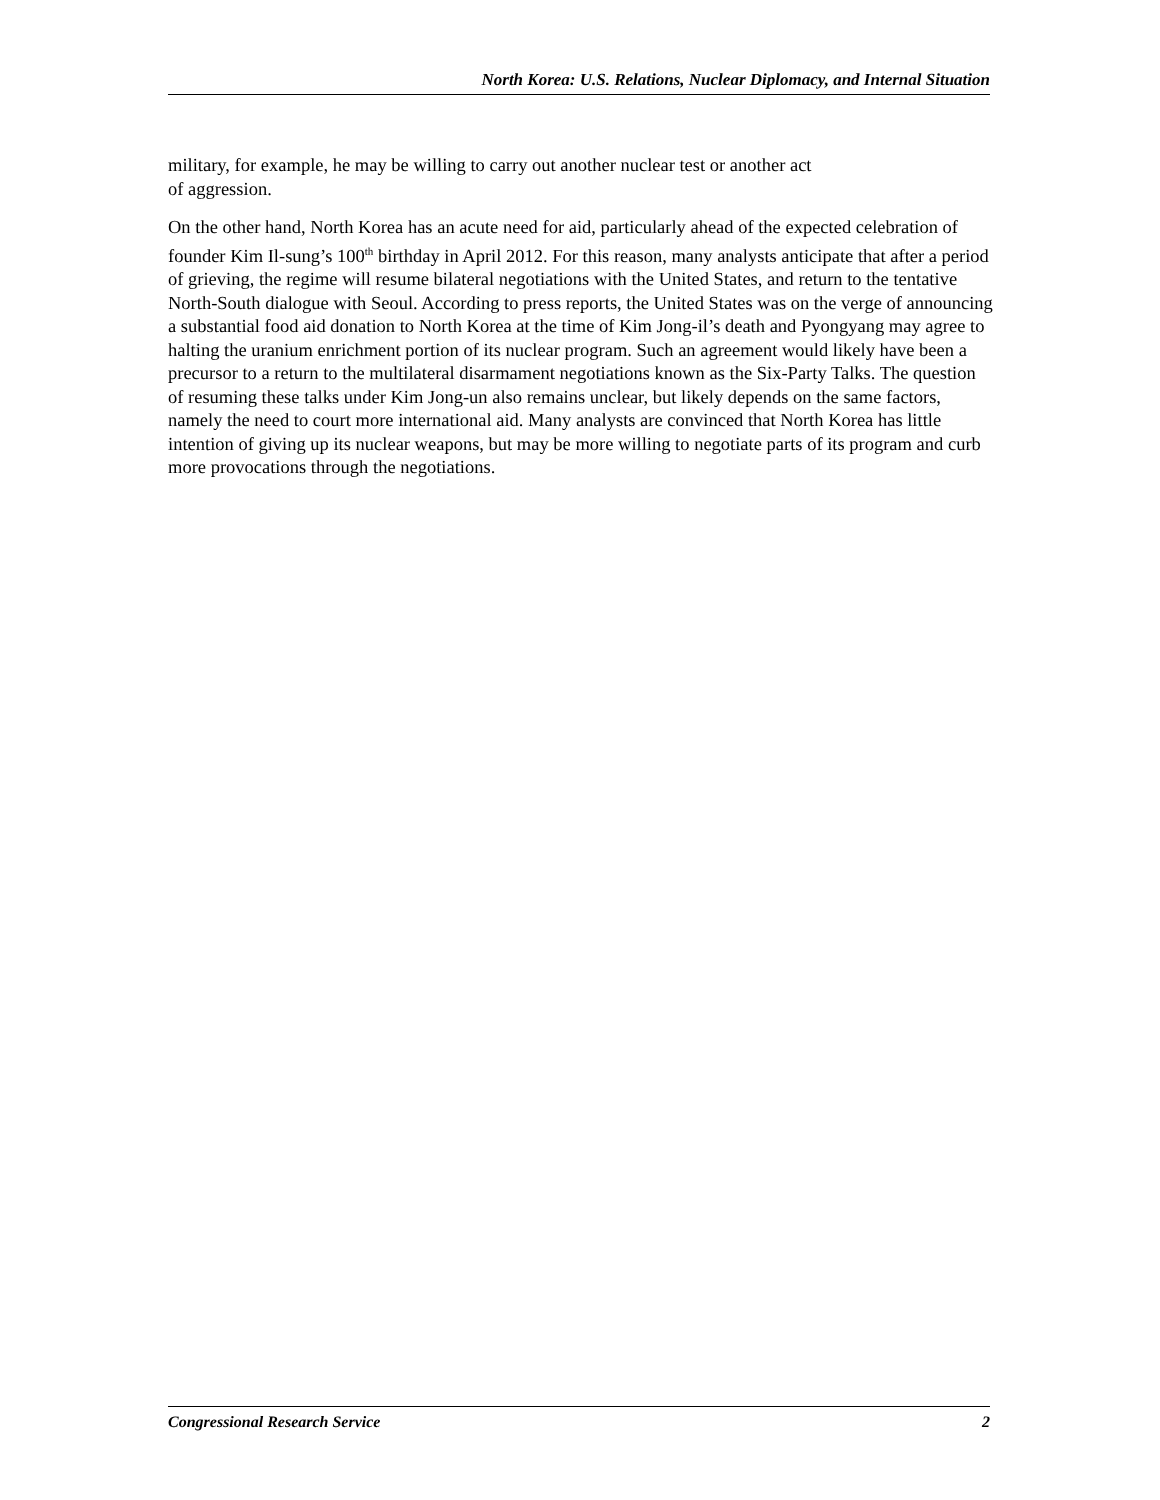North Korea: U.S. Relations, Nuclear Diplomacy, and Internal Situation
military, for example, he may be willing to carry out another nuclear test or another act
of aggression.
On the other hand, North Korea has an acute need for aid, particularly ahead of the expected celebration of founder Kim Il-sung’s 100<sup>th</sup> birthday in April 2012. For this reason, many analysts anticipate that after a period of grieving, the regime will resume bilateral negotiations with the United States, and return to the tentative North-South dialogue with Seoul. According to press reports, the United States was on the verge of announcing a substantial food aid donation to North Korea at the time of Kim Jong-il’s death and Pyongyang may agree to halting the uranium enrichment portion of its nuclear program. Such an agreement would likely have been a precursor to a return to the multilateral disarmament negotiations known as the Six-Party Talks. The question of resuming these talks under Kim Jong-un also remains unclear, but likely depends on the same factors, namely the need to court more international aid. Many analysts are convinced that North Korea has little intention of giving up its nuclear weapons, but may be more willing to negotiate parts of its program and curb more provocations through the negotiations.
Congressional Research Service 2